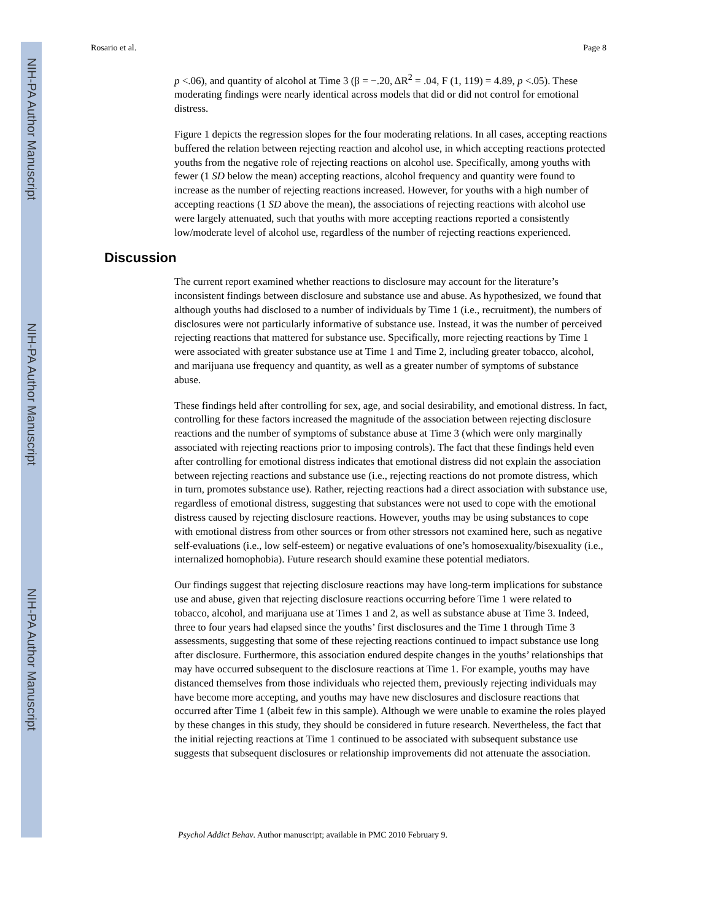NIH-PA Author Manuscript
NIH-PA Author Manuscript
NIH-PA Author Manuscript
Rosario et al. Page 8
p <.06), and quantity of alcohol at Time 3 (β = −.20, ΔR<sup>2</sup> = .04, F (1, 119) = 4.89, p <.05). These moderating findings were nearly identical across models that did or did not control for emotional distress.
Figure 1 depicts the regression slopes for the four moderating relations. In all cases, accepting reactions buffered the relation between rejecting reaction and alcohol use, in which accepting reactions protected youths from the negative role of rejecting reactions on alcohol use. Specifically, among youths with fewer (1 SD below the mean) accepting reactions, alcohol frequency and quantity were found to increase as the number of rejecting reactions increased. However, for youths with a high number of accepting reactions (1 SD above the mean), the associations of rejecting reactions with alcohol use were largely attenuated, such that youths with more accepting reactions reported a consistently low/moderate level of alcohol use, regardless of the number of rejecting reactions experienced.
Discussion
The current report examined whether reactions to disclosure may account for the literature’s inconsistent findings between disclosure and substance use and abuse. As hypothesized, we found that although youths had disclosed to a number of individuals by Time 1 (i.e., recruitment), the numbers of disclosures were not particularly informative of substance use. Instead, it was the number of perceived rejecting reactions that mattered for substance use. Specifically, more rejecting reactions by Time 1 were associated with greater substance use at Time 1 and Time 2, including greater tobacco, alcohol, and marijuana use frequency and quantity, as well as a greater number of symptoms of substance abuse.
These findings held after controlling for sex, age, and social desirability, and emotional distress. In fact, controlling for these factors increased the magnitude of the association between rejecting disclosure reactions and the number of symptoms of substance abuse at Time 3 (which were only marginally associated with rejecting reactions prior to imposing controls). The fact that these findings held even after controlling for emotional distress indicates that emotional distress did not explain the association between rejecting reactions and substance use (i.e., rejecting reactions do not promote distress, which in turn, promotes substance use). Rather, rejecting reactions had a direct association with substance use, regardless of emotional distress, suggesting that substances were not used to cope with the emotional distress caused by rejecting disclosure reactions. However, youths may be using substances to cope with emotional distress from other sources or from other stressors not examined here, such as negative self-evaluations (i.e., low self-esteem) or negative evaluations of one’s homosexuality/bisexuality (i.e., internalized homophobia). Future research should examine these potential mediators.
Our findings suggest that rejecting disclosure reactions may have long-term implications for substance use and abuse, given that rejecting disclosure reactions occurring before Time 1 were related to tobacco, alcohol, and marijuana use at Times 1 and 2, as well as substance abuse at Time 3. Indeed, three to four years had elapsed since the youths’ first disclosures and the Time 1 through Time 3 assessments, suggesting that some of these rejecting reactions continued to impact substance use long after disclosure. Furthermore, this association endured despite changes in the youths’ relationships that may have occurred subsequent to the disclosure reactions at Time 1. For example, youths may have distanced themselves from those individuals who rejected them, previously rejecting individuals may have become more accepting, and youths may have new disclosures and disclosure reactions that occurred after Time 1 (albeit few in this sample). Although we were unable to examine the roles played by these changes in this study, they should be considered in future research. Nevertheless, the fact that the initial rejecting reactions at Time 1 continued to be associated with subsequent substance use suggests that subsequent disclosures or relationship improvements did not attenuate the association.
Psychol Addict Behav. Author manuscript; available in PMC 2010 February 9.